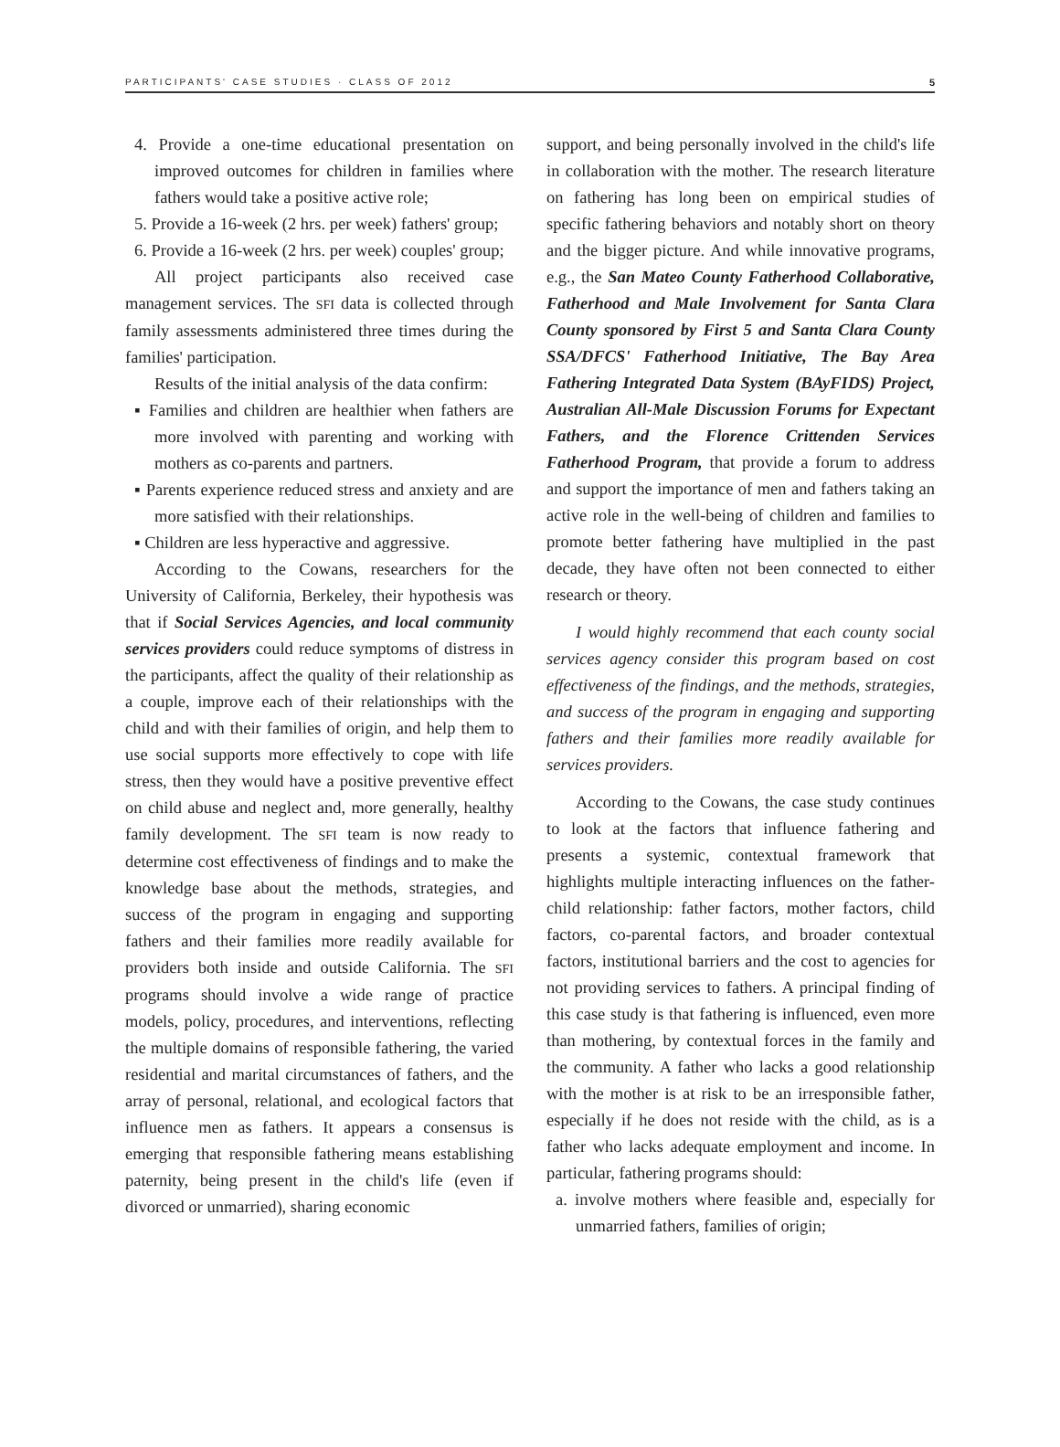PARTICIPANTS' CASE STUDIES · CLASS OF 2012 5
4. Provide a one-time educational presentation on improved outcomes for children in families where fathers would take a positive active role;
5. Provide a 16-week (2 hrs. per week) fathers' group;
6. Provide a 16-week (2 hrs. per week) couples' group;
All project participants also received case management services. The SFI data is collected through family assessments administered three times during the families' participation.
Results of the initial analysis of the data confirm:
▪ Families and children are healthier when fathers are more involved with parenting and working with mothers as co-parents and partners.
▪ Parents experience reduced stress and anxiety and are more satisfied with their relationships.
▪ Children are less hyperactive and aggressive.
According to the Cowans, researchers for the University of California, Berkeley, their hypothesis was that if Social Services Agencies, and local community services providers could reduce symptoms of distress in the participants, affect the quality of their relationship as a couple, improve each of their relationships with the child and with their families of origin, and help them to use social supports more effectively to cope with life stress, then they would have a positive preventive effect on child abuse and neglect and, more generally, healthy family development. The SFI team is now ready to determine cost effectiveness of findings and to make the knowledge base about the methods, strategies, and success of the program in engaging and supporting fathers and their families more readily available for providers both inside and outside California. The SFI programs should involve a wide range of practice models, policy, procedures, and interventions, reflecting the multiple domains of responsible fathering, the varied residential and marital circumstances of fathers, and the array of personal, relational, and ecological factors that influence men as fathers. It appears a consensus is emerging that responsible fathering means establishing paternity, being present in the child's life (even if divorced or unmarried), sharing economic
support, and being personally involved in the child's life in collaboration with the mother. The research literature on fathering has long been on empirical studies of specific fathering behaviors and notably short on theory and the bigger picture. And while innovative programs, e.g., the San Mateo County Fatherhood Collaborative, Fatherhood and Male Involvement for Santa Clara County sponsored by First 5 and Santa Clara County SSA/DFCS' Fatherhood Initiative, The Bay Area Fathering Integrated Data System (BAyFIDS) Project, Australian All-Male Discussion Forums for Expectant Fathers, and the Florence Crittenden Services Fatherhood Program, that provide a forum to address and support the importance of men and fathers taking an active role in the well-being of children and families to promote better fathering have multiplied in the past decade, they have often not been connected to either research or theory.
I would highly recommend that each county social services agency consider this program based on cost effectiveness of the findings, and the methods, strategies, and success of the program in engaging and supporting fathers and their families more readily available for services providers.
According to the Cowans, the case study continues to look at the factors that influence fathering and presents a systemic, contextual framework that highlights multiple interacting influences on the father-child relationship: father factors, mother factors, child factors, co-parental factors, and broader contextual factors, institutional barriers and the cost to agencies for not providing services to fathers. A principal finding of this case study is that fathering is influenced, even more than mothering, by contextual forces in the family and the community. A father who lacks a good relationship with the mother is at risk to be an irresponsible father, especially if he does not reside with the child, as is a father who lacks adequate employment and income. In particular, fathering programs should:
a. involve mothers where feasible and, especially for unmarried fathers, families of origin;